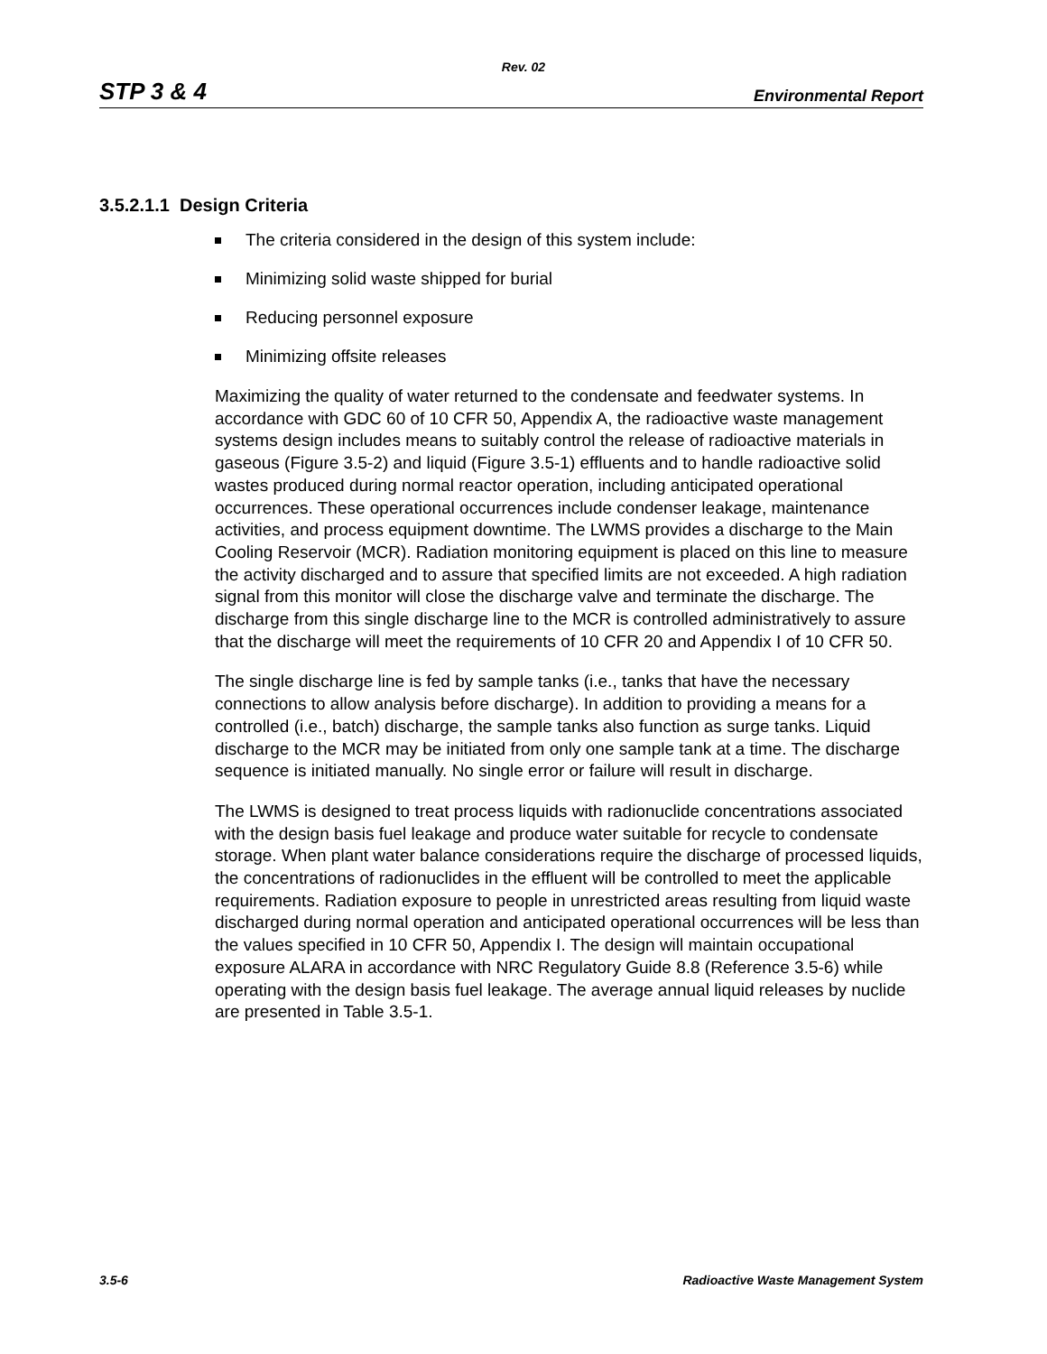Rev. 02
STP 3 & 4 Environmental Report
3.5.2.1.1 Design Criteria
The criteria considered in the design of this system include:
Minimizing solid waste shipped for burial
Reducing personnel exposure
Minimizing offsite releases
Maximizing the quality of water returned to the condensate and feedwater systems. In accordance with GDC 60 of 10 CFR 50, Appendix A, the radioactive waste management systems design includes means to suitably control the release of radioactive materials in gaseous (Figure 3.5-2) and liquid (Figure 3.5-1) effluents and to handle radioactive solid wastes produced during normal reactor operation, including anticipated operational occurrences. These operational occurrences include condenser leakage, maintenance activities, and process equipment downtime. The LWMS provides a discharge to the Main Cooling Reservoir (MCR). Radiation monitoring equipment is placed on this line to measure the activity discharged and to assure that specified limits are not exceeded. A high radiation signal from this monitor will close the discharge valve and terminate the discharge. The discharge from this single discharge line to the MCR is controlled administratively to assure that the discharge will meet the requirements of 10 CFR 20 and Appendix I of 10 CFR 50.
The single discharge line is fed by sample tanks (i.e., tanks that have the necessary connections to allow analysis before discharge). In addition to providing a means for a controlled (i.e., batch) discharge, the sample tanks also function as surge tanks. Liquid discharge to the MCR may be initiated from only one sample tank at a time. The discharge sequence is initiated manually. No single error or failure will result in discharge.
The LWMS is designed to treat process liquids with radionuclide concentrations associated with the design basis fuel leakage and produce water suitable for recycle to condensate storage. When plant water balance considerations require the discharge of processed liquids, the concentrations of radionuclides in the effluent will be controlled to meet the applicable requirements. Radiation exposure to people in unrestricted areas resulting from liquid waste discharged during normal operation and anticipated operational occurrences will be less than the values specified in 10 CFR 50, Appendix I. The design will maintain occupational exposure ALARA in accordance with NRC Regulatory Guide 8.8 (Reference 3.5-6) while operating with the design basis fuel leakage. The average annual liquid releases by nuclide are presented in Table 3.5-1.
3.5-6 Radioactive Waste Management System